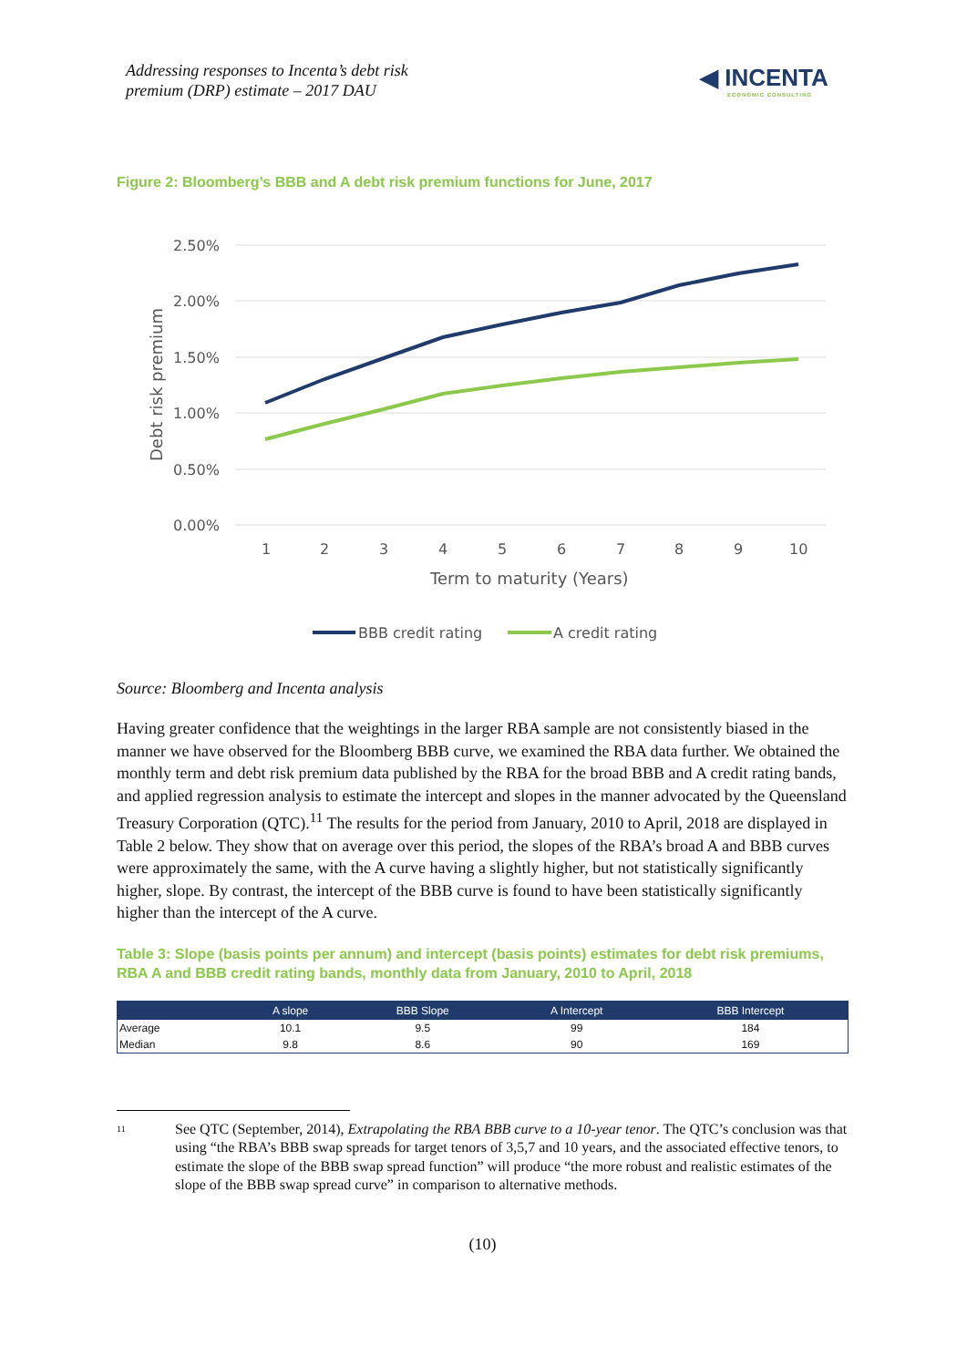Addressing responses to Incenta’s debt risk
premium (DRP) estimate – 2017 DAU
◀ INCENTA
ECONOMIC CONSULTING
Figure 2: Bloomberg’s BBB and A debt risk premium functions for June, 2017
2.50%
2.00%
1.50%
1.00%
0.50%
0.00%
1
2
3
4
5
6
7
8
9
10
Term to maturity (Years)
Debt risk premium
BBB credit rating
A credit rating
Source: Bloomberg and Incenta analysis
Having greater confidence that the weightings in the larger RBA sample are not consistently biased in the manner we have observed for the Bloomberg BBB curve, we examined the RBA data further. We obtained the monthly term and debt risk premium data published by the RBA for the broad BBB and A credit rating bands, and applied regression analysis to estimate the intercept and slopes in the manner advocated by the Queensland Treasury Corporation (QTC).<sup>11</sup> The results for the period from January, 2010 to April, 2018 are displayed in Table 2 below. They show that on average over this period, the slopes of the RBA’s broad A and BBB curves were approximately the same, with the A curve having a slightly higher, but not statistically significantly higher, slope. By contrast, the intercept of the BBB curve is found to have been statistically significantly higher than the intercept of the A curve.
Table 3: Slope (basis points per annum) and intercept (basis points) estimates for debt risk premiums, RBA A and BBB credit rating bands, monthly data from January, 2010 to April, 2018
| | A slope | BBB Slope | A Intercept | BBB Intercept |
| --- | --- | --- | --- | --- |
| Average | 10.1 | 9.5 | 99 | 184 |
| Median | 9.8 | 8.6 | 90 | 169 |
11 See QTC (September, 2014), Extrapolating the RBA BBB curve to a 10-year tenor. The QTC’s conclusion was that using “the RBA’s BBB swap spreads for target tenors of 3,5,7 and 10 years, and the associated effective tenors, to estimate the slope of the BBB swap spread function” will produce “the more robust and realistic estimates of the slope of the BBB swap spread curve” in comparison to alternative methods.
(10)